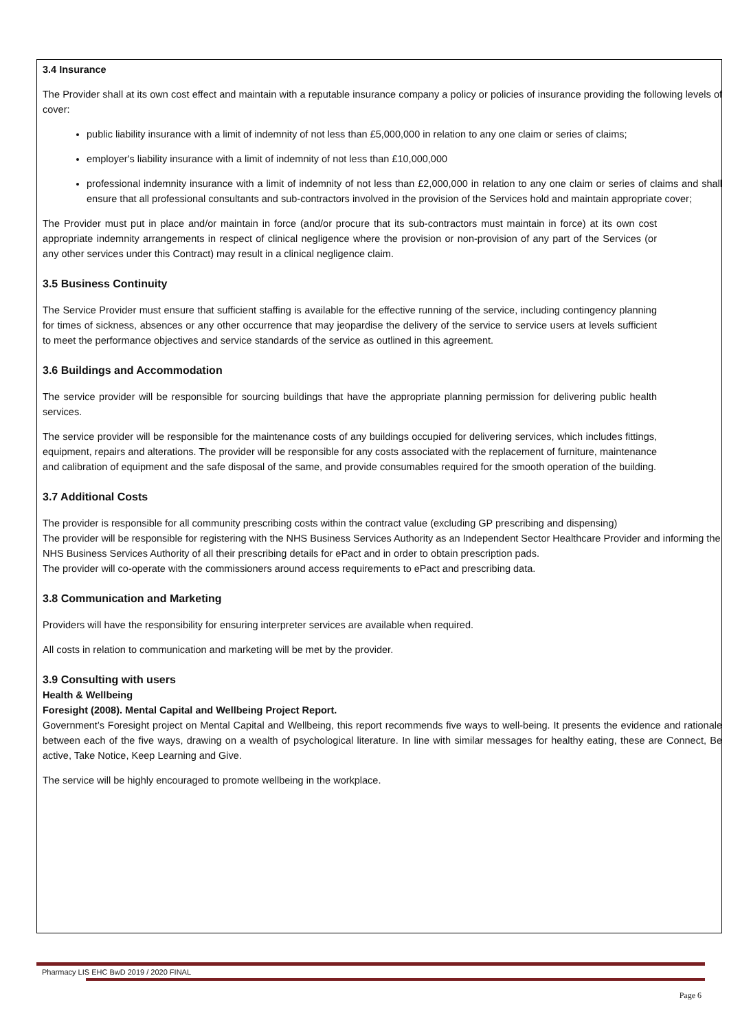3.4 Insurance
The Provider shall at its own cost effect and maintain with a reputable insurance company a policy or policies of insurance providing the following levels of cover:
public liability insurance with a limit of indemnity of not less than £5,000,000 in relation to any one claim or series of claims;
employer's liability insurance with a limit of indemnity of not less than £10,000,000
professional indemnity insurance with a limit of indemnity of not less than £2,000,000 in relation to any one claim or series of claims and shall ensure that all professional consultants and sub-contractors involved in the provision of the Services hold and maintain appropriate cover;
The Provider must put in place and/or maintain in force (and/or procure that its sub-contractors must maintain in force) at its own cost appropriate indemnity arrangements in respect of clinical negligence where the provision or non-provision of any part of the Services (or any other services under this Contract) may result in a clinical negligence claim.
3.5 Business Continuity
The Service Provider must ensure that sufficient staffing is available for the effective running of the service, including contingency planning for times of sickness, absences or any other occurrence that may jeopardise the delivery of the service to service users at levels sufficient to meet the performance objectives and service standards of the service as outlined in this agreement.
3.6 Buildings and Accommodation
The service provider will be responsible for sourcing buildings that have the appropriate planning permission for delivering public health services.
The service provider will be responsible for the maintenance costs of any buildings occupied for delivering services, which includes fittings, equipment, repairs and alterations. The provider will be responsible for any costs associated with the replacement of furniture, maintenance and calibration of equipment and the safe disposal of the same, and provide consumables required for the smooth operation of the building.
3.7 Additional Costs
The provider is responsible for all community prescribing costs within the contract value (excluding GP prescribing and dispensing)
The provider will be responsible for registering with the NHS Business Services Authority as an Independent Sector Healthcare Provider and informing the NHS Business Services Authority of all their prescribing details for ePact and in order to obtain prescription pads.
The provider will co-operate with the commissioners around access requirements to ePact and prescribing data.
3.8 Communication and Marketing
Providers will have the responsibility for ensuring interpreter services are available when required.
All costs in relation to communication and marketing will be met by the provider.
3.9 Consulting with users
Health & Wellbeing
Foresight (2008). Mental Capital and Wellbeing Project Report.
Government’s Foresight project on Mental Capital and Wellbeing, this report recommends five ways to well-being. It presents the evidence and rationale between each of the five ways, drawing on a wealth of psychological literature. In line with similar messages for healthy eating, these are Connect, Be active, Take Notice, Keep Learning and Give.
The service will be highly encouraged to promote wellbeing in the workplace.
Pharmacy LIS EHC BwD 2019 / 2020 FINAL
Page 6